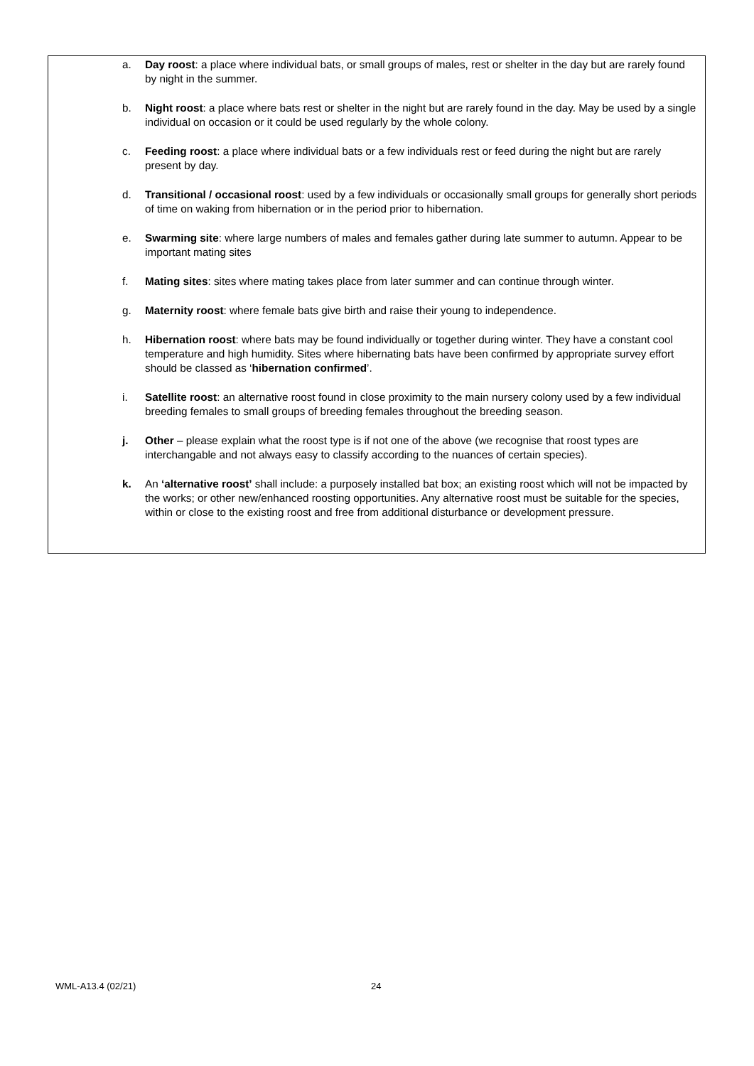a. Day roost: a place where individual bats, or small groups of males, rest or shelter in the day but are rarely found by night in the summer.
b. Night roost: a place where bats rest or shelter in the night but are rarely found in the day. May be used by a single individual on occasion or it could be used regularly by the whole colony.
c. Feeding roost: a place where individual bats or a few individuals rest or feed during the night but are rarely present by day.
d. Transitional / occasional roost: used by a few individuals or occasionally small groups for generally short periods of time on waking from hibernation or in the period prior to hibernation.
e. Swarming site: where large numbers of males and females gather during late summer to autumn. Appear to be important mating sites
f. Mating sites: sites where mating takes place from later summer and can continue through winter.
g. Maternity roost: where female bats give birth and raise their young to independence.
h. Hibernation roost: where bats may be found individually or together during winter. They have a constant cool temperature and high humidity. Sites where hibernating bats have been confirmed by appropriate survey effort should be classed as ‘hibernation confirmed’.
i. Satellite roost: an alternative roost found in close proximity to the main nursery colony used by a few individual breeding females to small groups of breeding females throughout the breeding season.
j. Other – please explain what the roost type is if not one of the above (we recognise that roost types are interchangable and not always easy to classify according to the nuances of certain species).
k. An ‘alternative roost’ shall include: a purposely installed bat box; an existing roost which will not be impacted by the works; or other new/enhanced roosting opportunities. Any alternative roost must be suitable for the species, within or close to the existing roost and free from additional disturbance or development pressure.
WML-A13.4 (02/21) 24